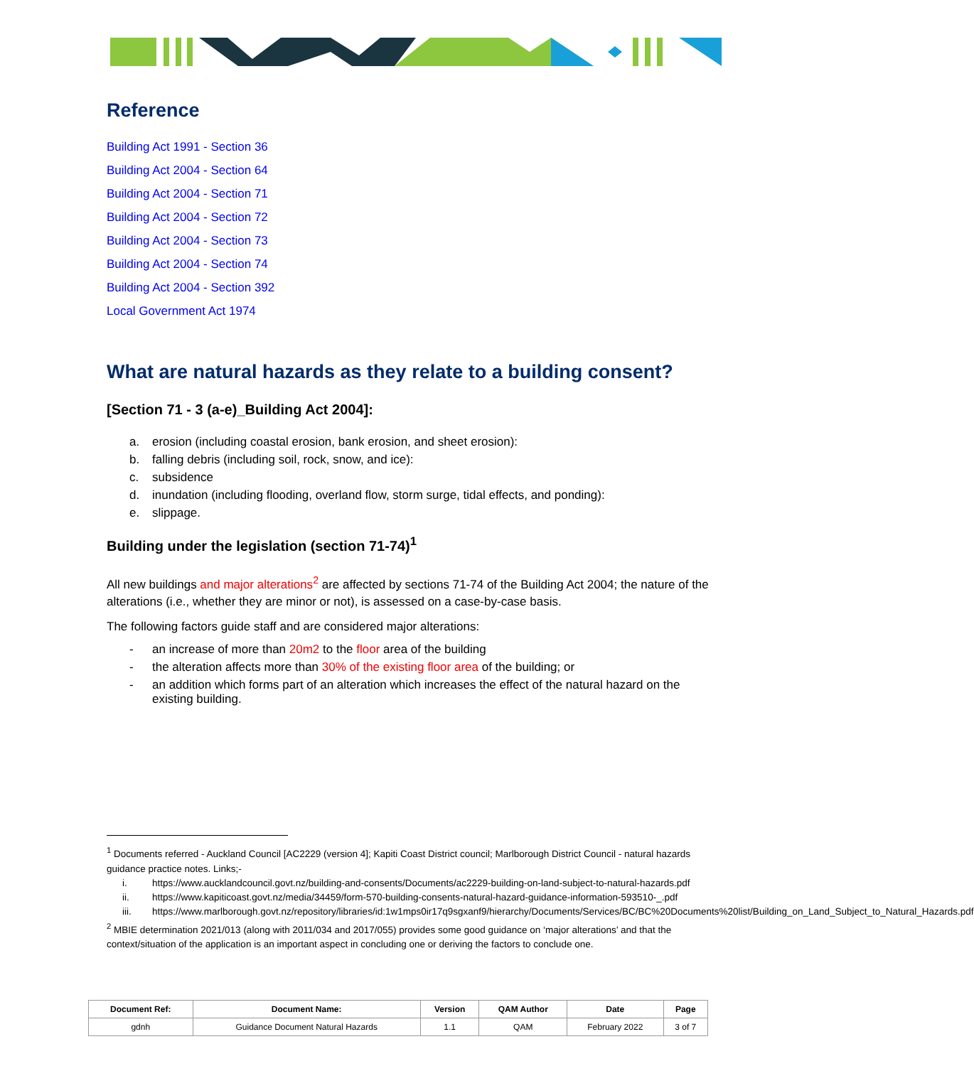Reference
Building Act 1991 - Section 36
Building Act 2004 - Section 64
Building Act 2004 - Section 71
Building Act 2004 - Section 72
Building Act 2004 - Section 73
Building Act 2004 - Section 74
Building Act 2004 - Section 392
Local Government Act 1974
What are natural hazards as they relate to a building consent?
[Section 71 - 3 (a-e)_Building Act 2004]:
a. erosion (including coastal erosion, bank erosion, and sheet erosion):
b. falling debris (including soil, rock, snow, and ice):
c. subsidence
d. inundation (including flooding, overland flow, storm surge, tidal effects, and ponding):
e. slippage.
Building under the legislation (section 71-74)<sup>1</sup>
All new buildings and major alterations<sup>2</sup> are affected by sections 71-74 of the Building Act 2004; the nature of the alterations (i.e., whether they are minor or not), is assessed on a case-by-case basis.
The following factors guide staff and are considered major alterations:
- an increase of more than 20m2 to the floor area of the building
- the alteration affects more than 30% of the existing floor area of the building; or
- an addition which forms part of an alteration which increases the effect of the natural hazard on the existing building.
<sup>1</sup> Documents referred - Auckland Council [AC2229 (version 4]; Kapiti Coast District council; Marlborough District Council - natural hazards guidance practice notes. Links;-
i. https://www.aucklandcouncil.govt.nz/building-and-consents/Documents/ac2229-building-on-land-subject-to-natural-hazards.pdf
ii. https://www.kapiticoast.govt.nz/media/34459/form-570-building-consents-natural-hazard-guidance-information-593510-_.pdf
iii. https://www.marlborough.govt.nz/repository/libraries/id:1w1mps0ir17q9sgxanf9/hierarchy/Documents/Services/BC/BC%20Documents%20list/Building_on_Land_Subject_to_Natural_Hazards.pdf
<sup>2</sup> MBIE determination 2021/013 (along with 2011/034 and 2017/055) provides some good guidance on ‘major alterations’ and that the context/situation of the application is an important aspect in concluding one or deriving the factors to conclude one.
| Document Ref: | Document Name: | Version | QAM Author | Date | Page |
| --- | --- | --- | --- | --- | --- |
| gdnh | Guidance Document Natural Hazards | 1.1 | QAM | February 2022 | 3 of 7 |